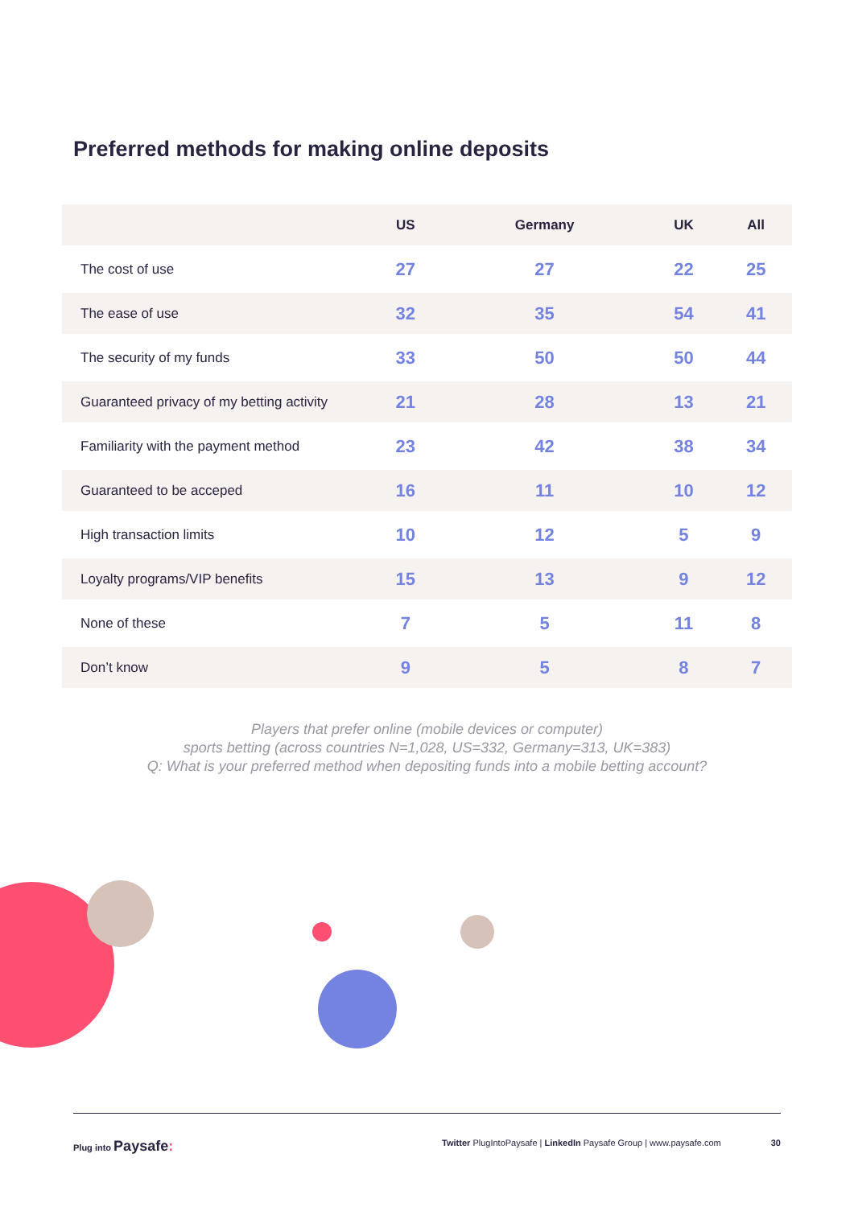Preferred methods for making online deposits
| | US | Germany | UK | All |
| --- | --- | --- | --- | --- |
| The cost of use | 27 | 27 | 22 | 25 |
| The ease of use | 32 | 35 | 54 | 41 |
| The security of my funds | 33 | 50 | 50 | 44 |
| Guaranteed privacy of my betting activity | 21 | 28 | 13 | 21 |
| Familiarity with the payment method | 23 | 42 | 38 | 34 |
| Guaranteed to be acceped | 16 | 11 | 10 | 12 |
| High transaction limits | 10 | 12 | 5 | 9 |
| Loyalty programs/VIP benefits | 15 | 13 | 9 | 12 |
| None of these | 7 | 5 | 11 | 8 |
| Don’t know | 9 | 5 | 8 | 7 |
Players that prefer online (mobile devices or computer)
sports betting (across countries N=1,028, US=332, Germany=313, UK=383)
Q: What is your preferred method when depositing funds into a mobile betting account?
Plug into Paysafe: Twitter PlugIntoPaysafe | LinkedIn Paysafe Group | www.paysafe.com 30